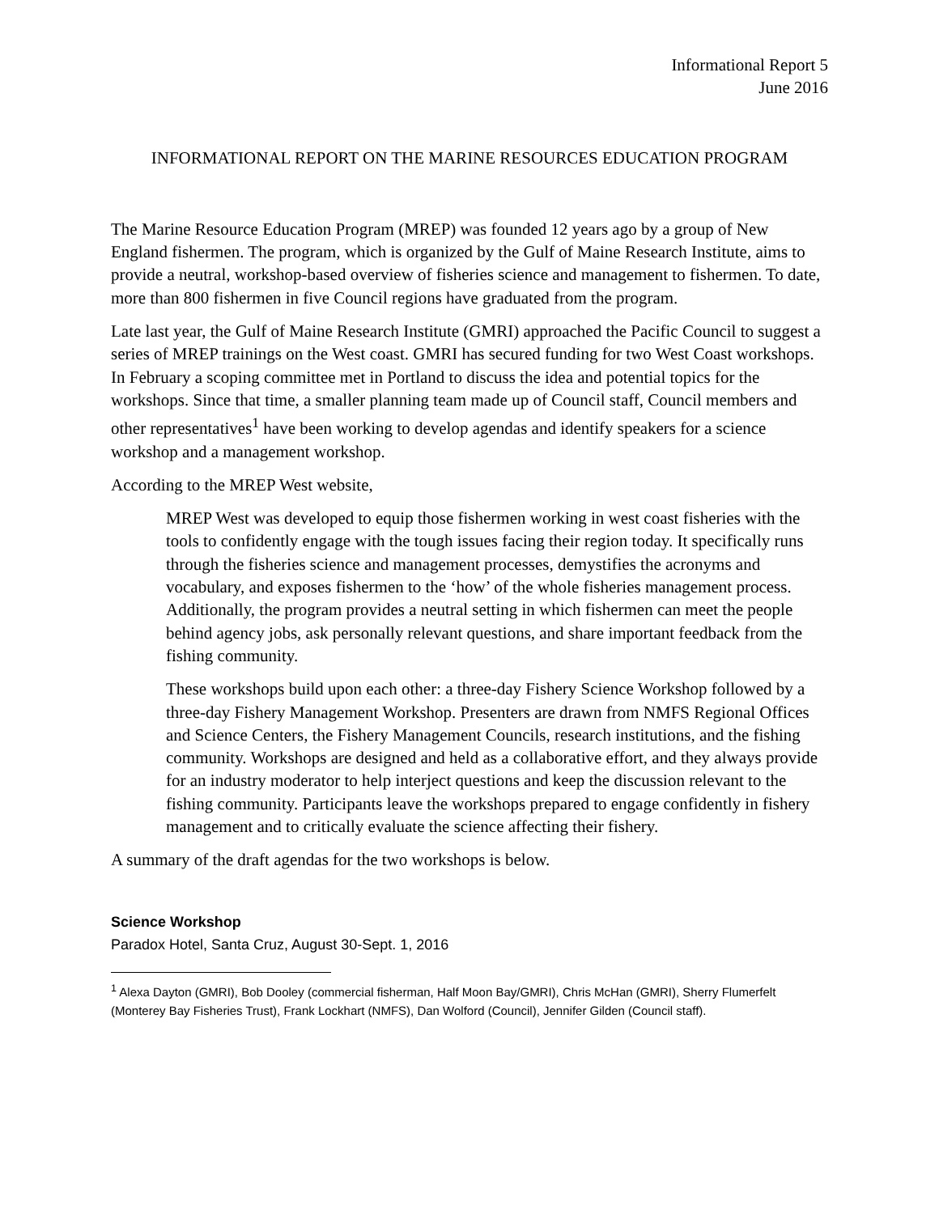Informational Report 5
June 2016
INFORMATIONAL REPORT ON THE MARINE RESOURCES EDUCATION PROGRAM
The Marine Resource Education Program (MREP) was founded 12 years ago by a group of New England fishermen. The program, which is organized by the Gulf of Maine Research Institute, aims to provide a neutral, workshop-based overview of fisheries science and management to fishermen. To date, more than 800 fishermen in five Council regions have graduated from the program.
Late last year, the Gulf of Maine Research Institute (GMRI) approached the Pacific Council to suggest a series of MREP trainings on the West coast. GMRI has secured funding for two West Coast workshops. In February a scoping committee met in Portland to discuss the idea and potential topics for the workshops. Since that time, a smaller planning team made up of Council staff, Council members and other representatives<sup>1</sup> have been working to develop agendas and identify speakers for a science workshop and a management workshop.
According to the MREP West website,
MREP West was developed to equip those fishermen working in west coast fisheries with the tools to confidently engage with the tough issues facing their region today. It specifically runs through the fisheries science and management processes, demystifies the acronyms and vocabulary, and exposes fishermen to the ‘how’ of the whole fisheries management process. Additionally, the program provides a neutral setting in which fishermen can meet the people behind agency jobs, ask personally relevant questions, and share important feedback from the fishing community.
These workshops build upon each other: a three-day Fishery Science Workshop followed by a three-day Fishery Management Workshop. Presenters are drawn from NMFS Regional Offices and Science Centers, the Fishery Management Councils, research institutions, and the fishing community. Workshops are designed and held as a collaborative effort, and they always provide for an industry moderator to help interject questions and keep the discussion relevant to the fishing community. Participants leave the workshops prepared to engage confidently in fishery management and to critically evaluate the science affecting their fishery.
A summary of the draft agendas for the two workshops is below.
Science Workshop
Paradox Hotel, Santa Cruz, August 30-Sept. 1, 2016
<sup>1</sup> Alexa Dayton (GMRI), Bob Dooley (commercial fisherman, Half Moon Bay/GMRI), Chris McHan (GMRI), Sherry Flumerfelt (Monterey Bay Fisheries Trust), Frank Lockhart (NMFS), Dan Wolford (Council), Jennifer Gilden (Council staff).